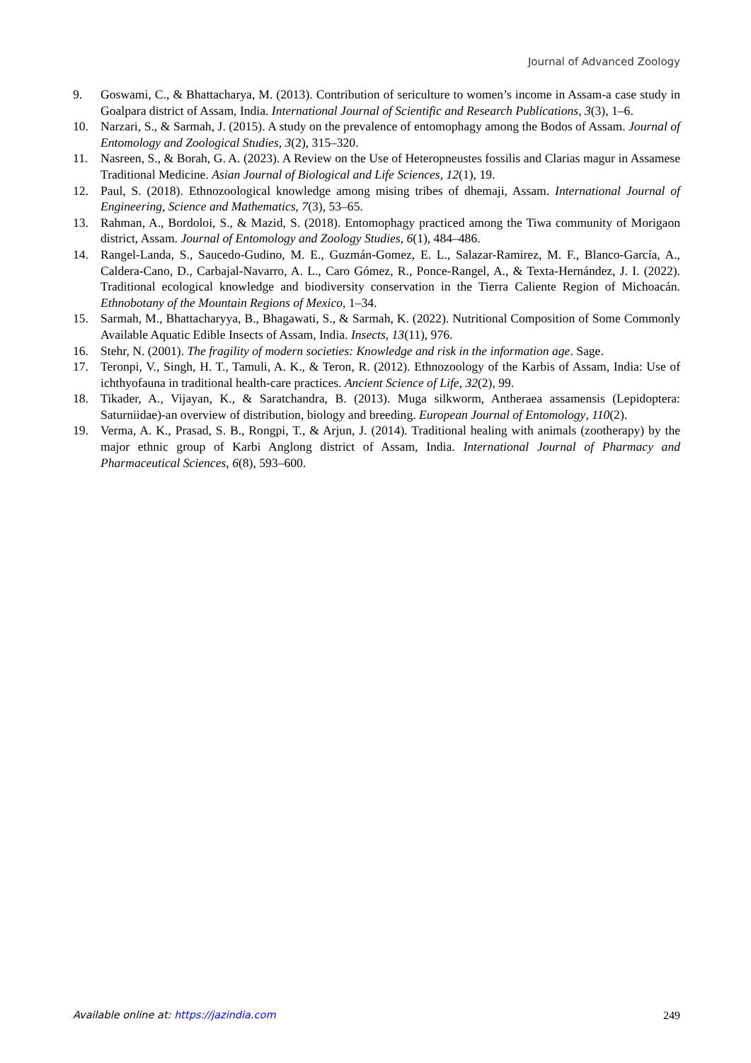Journal of Advanced Zoology
9. Goswami, C., & Bhattacharya, M. (2013). Contribution of sericulture to women’s income in Assam-a case study in Goalpara district of Assam, India. International Journal of Scientific and Research Publications, 3(3), 1–6.
10. Narzari, S., & Sarmah, J. (2015). A study on the prevalence of entomophagy among the Bodos of Assam. Journal of Entomology and Zoological Studies, 3(2), 315–320.
11. Nasreen, S., & Borah, G. A. (2023). A Review on the Use of Heteropneustes fossilis and Clarias magur in Assamese Traditional Medicine. Asian Journal of Biological and Life Sciences, 12(1), 19.
12. Paul, S. (2018). Ethnozoological knowledge among mising tribes of dhemaji, Assam. International Journal of Engineering, Science and Mathematics, 7(3), 53–65.
13. Rahman, A., Bordoloi, S., & Mazid, S. (2018). Entomophagy practiced among the Tiwa community of Morigaon district, Assam. Journal of Entomology and Zoology Studies, 6(1), 484–486.
14. Rangel-Landa, S., Saucedo-Gudino, M. E., Guzmán-Gomez, E. L., Salazar-Ramirez, M. F., Blanco-García, A., Caldera-Cano, D., Carbajal-Navarro, A. L., Caro Gómez, R., Ponce-Rangel, A., & Texta-Hernández, J. I. (2022). Traditional ecological knowledge and biodiversity conservation in the Tierra Caliente Region of Michoacán. Ethnobotany of the Mountain Regions of Mexico, 1–34.
15. Sarmah, M., Bhattacharyya, B., Bhagawati, S., & Sarmah, K. (2022). Nutritional Composition of Some Commonly Available Aquatic Edible Insects of Assam, India. Insects, 13(11), 976.
16. Stehr, N. (2001). The fragility of modern societies: Knowledge and risk in the information age. Sage.
17. Teronpi, V., Singh, H. T., Tamuli, A. K., & Teron, R. (2012). Ethnozoology of the Karbis of Assam, India: Use of ichthyofauna in traditional health-care practices. Ancient Science of Life, 32(2), 99.
18. Tikader, A., Vijayan, K., & Saratchandra, B. (2013). Muga silkworm, Antheraea assamensis (Lepidoptera: Saturniidae)-an overview of distribution, biology and breeding. European Journal of Entomology, 110(2).
19. Verma, A. K., Prasad, S. B., Rongpi, T., & Arjun, J. (2014). Traditional healing with animals (zootherapy) by the major ethnic group of Karbi Anglong district of Assam, India. International Journal of Pharmacy and Pharmaceutical Sciences, 6(8), 593–600.
Available online at: https://jazindia.com 249